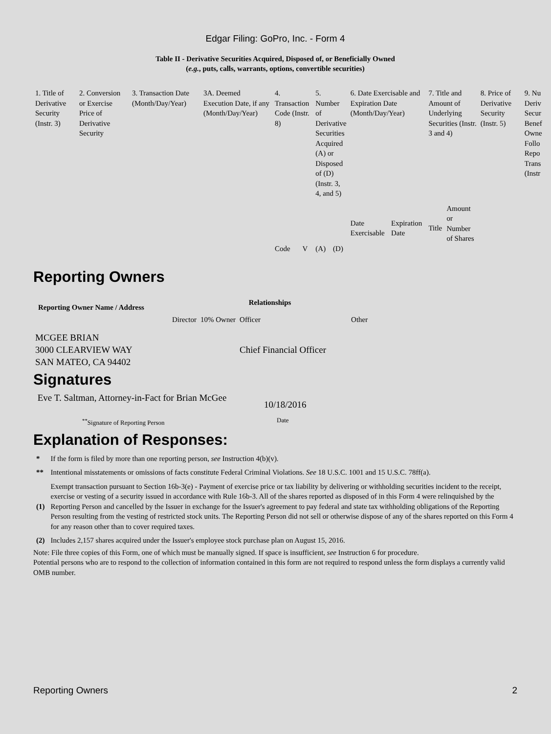Edgar Filing: GoPro, Inc. - Form 4
Table II - Derivative Securities Acquired, Disposed of, or Beneficially Owned
(e.g., puts, calls, warrants, options, convertible securities)
| 1. Title of Derivative Security (Instr. 3) | 2. Conversion or Exercise Price of Derivative Security | 3. Transaction Date (Month/Day/Year) | 3A. Deemed Execution Date, if any (Month/Day/Year) | 4. Transaction Code (Instr. 8) | | 5. Number of Derivative Securities Acquired (A) or Disposed of (D) (Instr. 3, 4, and 5) | | 6. Date Exercisable and Expiration Date (Month/Day/Year) | | 7. Title and Amount of Underlying Securities (Instr. 3 and 4) | | 8. Price of Derivative Security (Instr. 5) | 9. Nu Deriv Secur Benef Owne Follo Repo Trans (Instr |
| --- | --- | --- | --- | --- | --- | --- | --- | --- | --- | --- | --- | --- | --- |
| | | | | | | | | Date Exercisable | Expiration Date | Title | Amount or Number of Shares | | |
| | | | | Code | V | (A) | (D) | | | | | | |
Reporting Owners
| Reporting Owner Name / Address | Relationships | | | |
| --- | --- | --- | --- | --- |
| | Director | 10% Owner | Officer | Other |
| MCGEE BRIAN 3000 CLEARVIEW WAY SAN MATEO, CA 94402 | | | Chief Financial Officer | |
Signatures
| Eve T. Saltman, Attorney-in-Fact for Brian McGee | 10/18/2016 |
| <sup>**</sup> Signature of Reporting Person | Date |
Explanation of Responses:
| * | If the form is filed by more than one reporting person, see Instruction 4(b)(v). |
| ** | Intentional misstatements or omissions of facts constitute Federal Criminal Violations. See 18 U.S.C. 1001 and 15 U.S.C. 78ff(a). |
| (1) | Exempt transaction pursuant to Section 16b-3(e) - Payment of exercise price or tax liability by delivering or withholding securities incident to the receipt, exercise or vesting of a security issued in accordance with Rule 16b-3. All of the shares reported as disposed of in this Form 4 were relinquished by the Reporting Person and cancelled by the Issuer in exchange for the Issuer's agreement to pay federal and state tax withholding obligations of the Reporting Person resulting from the vesting of restricted stock units. The Reporting Person did not sell or otherwise dispose of any of the shares reported on this Form 4 for any reason other than to cover required taxes. |
| (2) | Includes 2,157 shares acquired under the Issuer's employee stock purchase plan on August 15, 2016. |
Note: File three copies of this Form, one of which must be manually signed. If space is insufficient, see Instruction 6 for procedure.
Potential persons who are to respond to the collection of information contained in this form are not required to respond unless the form displays a currently valid OMB number.
Reporting Owners 2